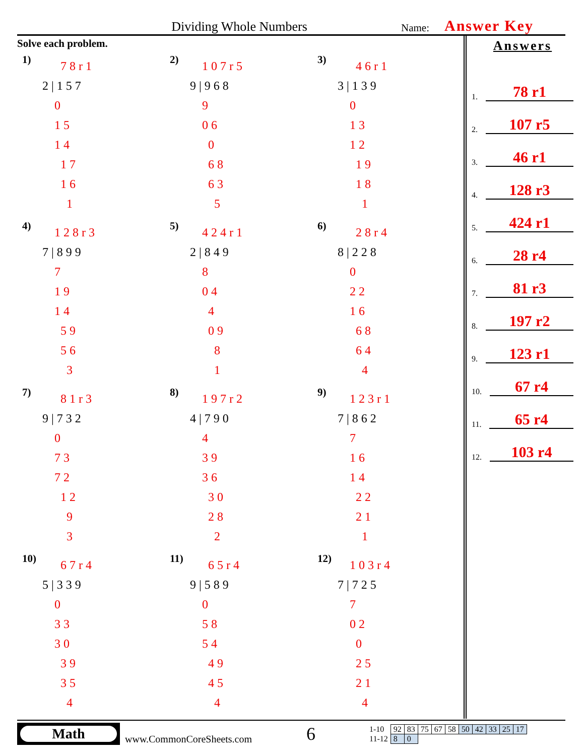Dividing Whole Numbers
Name:
Answer Key
Solve each problem.
1)
78r1
2|157
0
15
14
17
16
1
2)
107r5
9|968
9
06
0
68
63
5
3)
46r1
3|139
0
13
12
19
18
1
4)
128r3
7|899
7
19
14
59
56
3
5)
424r1
2|849
8
04
4
09
8
1
6)
28r4
8|228
0
22
16
68
64
4
7)
81r3
9|732
0
73
72
12
9
3
8)
197r2
4|790
4
39
36
30
28
2
9)
123r1
7|862
7
16
14
22
21
1
10)
67r4
5|339
0
33
30
39
35
4
11)
65r4
9|589
0
58
54
49
45
4
12)
103r4
7|725
7
02
0
25
21
4
Answers
1. 78 r1
2. 107 r5
3. 46 r1
4. 128 r3
5. 424 r1
6. 28 r4
7. 81 r3
8. 197 r2
9. 123 r1
10. 67 r4
11. 65 r4
12. 103 r4
Math
www.CommonCoreSheets.com
6
| 1-10 | 92 | 83 | 75 | 67 | 58 | 50 | 42 | 33 | 25 | 17 |
| 11-12 | 8 | 0 | | | | | | | | |